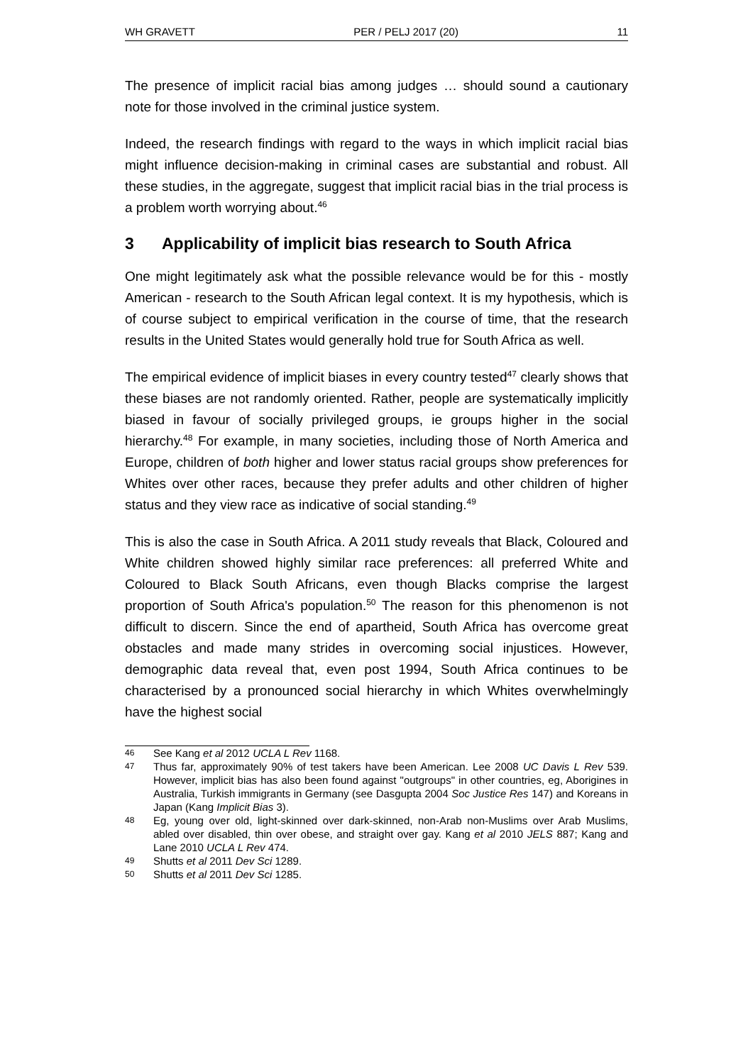WH GRAVETT PER / PELJ 2017 (20) 11
The presence of implicit racial bias among judges … should sound a cautionary note for those involved in the criminal justice system.
Indeed, the research findings with regard to the ways in which implicit racial bias might influence decision-making in criminal cases are substantial and robust. All these studies, in the aggregate, suggest that implicit racial bias in the trial process is a problem worth worrying about.<sup>46</sup>
3 Applicability of implicit bias research to South Africa
One might legitimately ask what the possible relevance would be for this - mostly American - research to the South African legal context. It is my hypothesis, which is of course subject to empirical verification in the course of time, that the research results in the United States would generally hold true for South Africa as well.
The empirical evidence of implicit biases in every country tested<sup>47</sup> clearly shows that these biases are not randomly oriented. Rather, people are systematically implicitly biased in favour of socially privileged groups, ie groups higher in the social hierarchy.<sup>48</sup> For example, in many societies, including those of North America and Europe, children of both higher and lower status racial groups show preferences for Whites over other races, because they prefer adults and other children of higher status and they view race as indicative of social standing.<sup>49</sup>
This is also the case in South Africa. A 2011 study reveals that Black, Coloured and White children showed highly similar race preferences: all preferred White and Coloured to Black South Africans, even though Blacks comprise the largest proportion of South Africa's population.<sup>50</sup> The reason for this phenomenon is not difficult to discern. Since the end of apartheid, South Africa has overcome great obstacles and made many strides in overcoming social injustices. However, demographic data reveal that, even post 1994, South Africa continues to be characterised by a pronounced social hierarchy in which Whites overwhelmingly have the highest social
46 See Kang et al 2012 UCLA L Rev 1168.
47 Thus far, approximately 90% of test takers have been American. Lee 2008 UC Davis L Rev 539. However, implicit bias has also been found against "outgroups" in other countries, eg, Aborigines in Australia, Turkish immigrants in Germany (see Dasgupta 2004 Soc Justice Res 147) and Koreans in Japan (Kang Implicit Bias 3).
48 Eg, young over old, light-skinned over dark-skinned, non-Arab non-Muslims over Arab Muslims, abled over disabled, thin over obese, and straight over gay. Kang et al 2010 JELS 887; Kang and Lane 2010 UCLA L Rev 474.
49 Shutts et al 2011 Dev Sci 1289.
50 Shutts et al 2011 Dev Sci 1285.